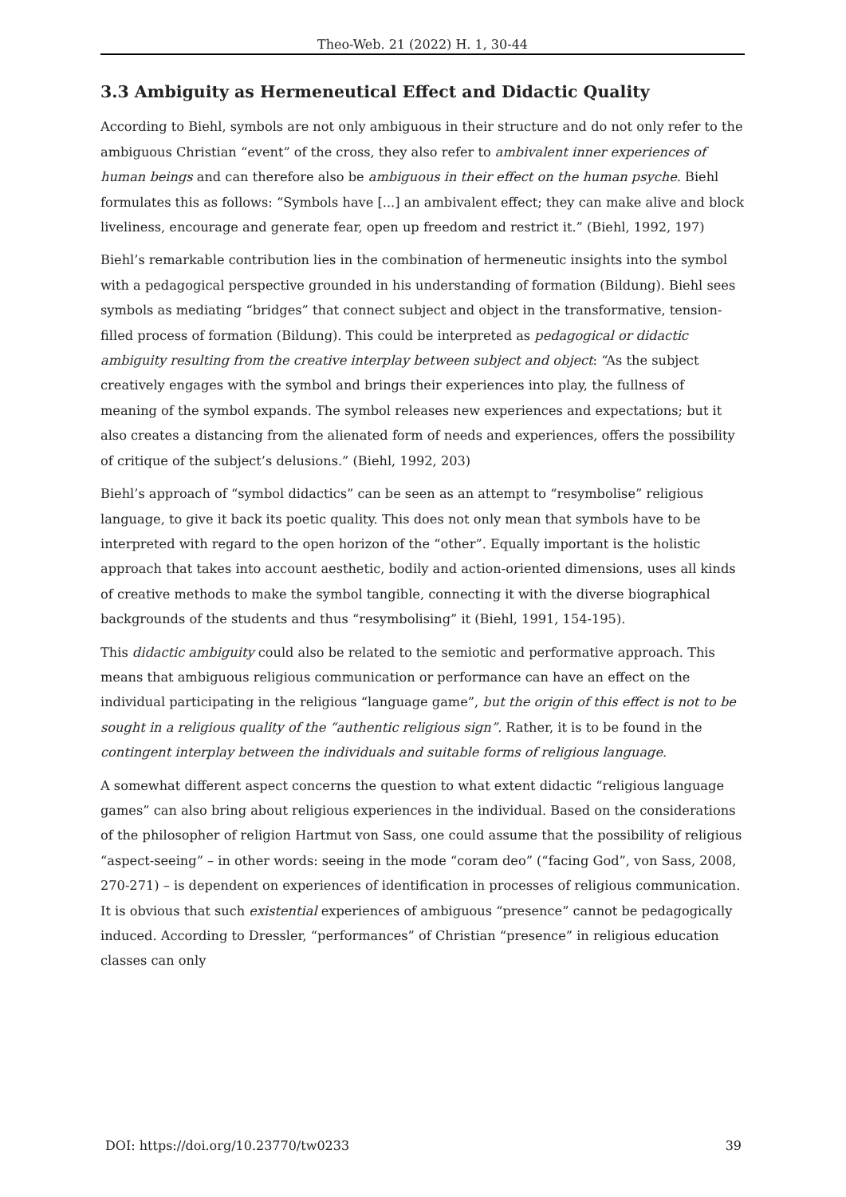Theo-Web. 21 (2022) H. 1, 30-44
3.3 Ambiguity as Hermeneutical Effect and Didactic Quality
According to Biehl, symbols are not only ambiguous in their structure and do not only refer to the ambiguous Christian “event” of the cross, they also refer to ambivalent inner experiences of human beings and can therefore also be ambiguous in their effect on the human psyche. Biehl formulates this as follows: “Symbols have [...] an ambivalent effect; they can make alive and block liveliness, encourage and generate fear, open up freedom and restrict it.” (Biehl, 1992, 197)
Biehl’s remarkable contribution lies in the combination of hermeneutic insights into the symbol with a pedagogical perspective grounded in his understanding of formation (Bildung). Biehl sees symbols as mediating “bridges” that connect subject and object in the transformative, tension-filled process of formation (Bildung). This could be interpreted as pedagogical or didactic ambiguity resulting from the creative interplay between subject and object: “As the subject creatively engages with the symbol and brings their experiences into play, the fullness of meaning of the symbol expands. The symbol releases new experiences and expectations; but it also creates a distancing from the alienated form of needs and experiences, offers the possibility of critique of the subject’s delusions.” (Biehl, 1992, 203)
Biehl’s approach of “symbol didactics” can be seen as an attempt to “resymbolise” religious language, to give it back its poetic quality. This does not only mean that symbols have to be interpreted with regard to the open horizon of the “other”. Equally important is the holistic approach that takes into account aesthetic, bodily and action-oriented dimensions, uses all kinds of creative methods to make the symbol tangible, connecting it with the diverse biographical backgrounds of the students and thus “resymbolising” it (Biehl, 1991, 154-195).
This didactic ambiguity could also be related to the semiotic and performative approach. This means that ambiguous religious communication or performance can have an effect on the individual participating in the religious “language game”, but the origin of this effect is not to be sought in a religious quality of the “authentic religious sign”. Rather, it is to be found in the contingent interplay between the individuals and suitable forms of religious language.
A somewhat different aspect concerns the question to what extent didactic “religious language games” can also bring about religious experiences in the individual. Based on the considerations of the philosopher of religion Hartmut von Sass, one could assume that the possibility of religious “aspect-seeing” – in other words: seeing in the mode “coram deo” (“facing God”, von Sass, 2008, 270-271) – is dependent on experiences of identification in processes of religious communication. It is obvious that such existential experiences of ambiguous “presence” cannot be pedagogically induced. According to Dressler, “performances” of Christian “presence” in religious education classes can only
DOI: https://doi.org/10.23770/tw0233 39